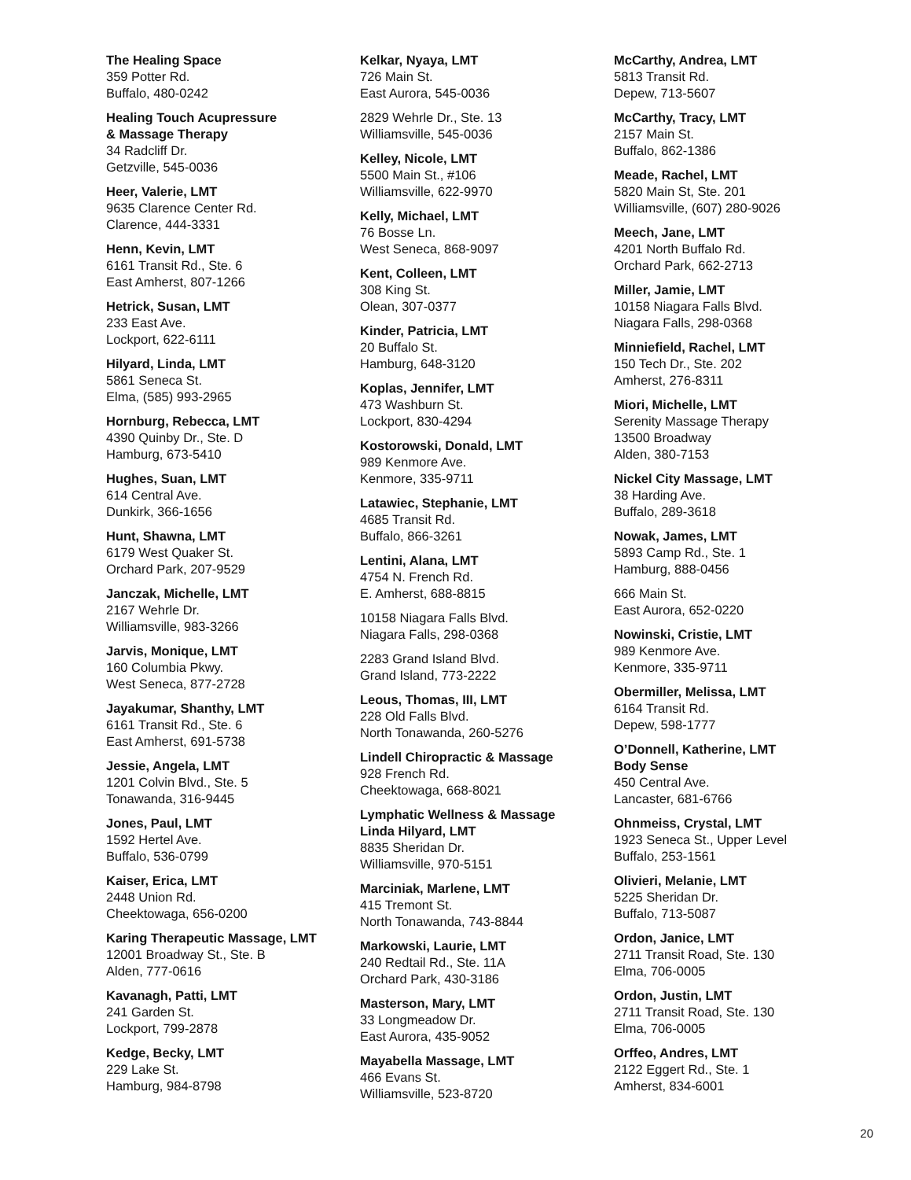The Healing Space
359 Potter Rd.
Buffalo, 480-0242
Healing Touch Acupressure
& Massage Therapy
34 Radcliff Dr.
Getzville, 545-0036
Heer, Valerie, LMT
9635 Clarence Center Rd.
Clarence, 444-3331
Henn, Kevin, LMT
6161 Transit Rd., Ste. 6
East Amherst, 807-1266
Hetrick, Susan, LMT
233 East Ave.
Lockport, 622-6111
Hilyard, Linda, LMT
5861 Seneca St.
Elma, (585) 993-2965
Hornburg, Rebecca, LMT
4390 Quinby Dr., Ste. D
Hamburg, 673-5410
Hughes, Suan, LMT
614 Central Ave.
Dunkirk, 366-1656
Hunt, Shawna, LMT
6179 West Quaker St.
Orchard Park, 207-9529
Janczak, Michelle, LMT
2167 Wehrle Dr.
Williamsville, 983-3266
Jarvis, Monique, LMT
160 Columbia Pkwy.
West Seneca, 877-2728
Jayakumar, Shanthy, LMT
6161 Transit Rd., Ste. 6
East Amherst, 691-5738
Jessie, Angela, LMT
1201 Colvin Blvd., Ste. 5
Tonawanda, 316-9445
Jones, Paul, LMT
1592 Hertel Ave.
Buffalo, 536-0799
Kaiser, Erica, LMT
2448 Union Rd.
Cheektowaga, 656-0200
Karing Therapeutic Massage, LMT
12001 Broadway St., Ste. B
Alden, 777-0616
Kavanagh, Patti, LMT
241 Garden St.
Lockport, 799-2878
Kedge, Becky, LMT
229 Lake St.
Hamburg, 984-8798
Kelkar, Nyaya, LMT
726 Main St.
East Aurora, 545-0036
2829 Wehrle Dr., Ste. 13
Williamsville, 545-0036
Kelley, Nicole, LMT
5500 Main St., #106
Williamsville, 622-9970
Kelly, Michael, LMT
76 Bosse Ln.
West Seneca, 868-9097
Kent, Colleen, LMT
308 King St.
Olean, 307-0377
Kinder, Patricia, LMT
20 Buffalo St.
Hamburg, 648-3120
Koplas, Jennifer, LMT
473 Washburn St.
Lockport, 830-4294
Kostorowski, Donald, LMT
989 Kenmore Ave.
Kenmore, 335-9711
Latawiec, Stephanie, LMT
4685 Transit Rd.
Buffalo, 866-3261
Lentini, Alana, LMT
4754 N. French Rd.
E. Amherst, 688-8815
10158 Niagara Falls Blvd.
Niagara Falls, 298-0368
2283 Grand Island Blvd.
Grand Island, 773-2222
Leous, Thomas, III, LMT
228 Old Falls Blvd.
North Tonawanda, 260-5276
Lindell Chiropractic & Massage
928 French Rd.
Cheektowaga, 668-8021
Lymphatic Wellness & Massage
Linda Hilyard, LMT
8835 Sheridan Dr.
Williamsville, 970-5151
Marciniak, Marlene, LMT
415 Tremont St.
North Tonawanda, 743-8844
Markowski, Laurie, LMT
240 Redtail Rd., Ste. 11A
Orchard Park, 430-3186
Masterson, Mary, LMT
33 Longmeadow Dr.
East Aurora, 435-9052
Mayabella Massage, LMT
466 Evans St.
Williamsville, 523-8720
McCarthy, Andrea, LMT
5813 Transit Rd.
Depew, 713-5607
McCarthy, Tracy, LMT
2157 Main St.
Buffalo, 862-1386
Meade, Rachel, LMT
5820 Main St, Ste. 201
Williamsville, (607) 280-9026
Meech, Jane, LMT
4201 North Buffalo Rd.
Orchard Park, 662-2713
Miller, Jamie, LMT
10158 Niagara Falls Blvd.
Niagara Falls, 298-0368
Minniefield, Rachel, LMT
150 Tech Dr., Ste. 202
Amherst, 276-8311
Miori, Michelle, LMT
Serenity Massage Therapy
13500 Broadway
Alden, 380-7153
Nickel City Massage, LMT
38 Harding Ave.
Buffalo, 289-3618
Nowak, James, LMT
5893 Camp Rd., Ste. 1
Hamburg, 888-0456
666 Main St.
East Aurora, 652-0220
Nowinski, Cristie, LMT
989 Kenmore Ave.
Kenmore, 335-9711
Obermiller, Melissa, LMT
6164 Transit Rd.
Depew, 598-1777
O’Donnell, Katherine, LMT
Body Sense
450 Central Ave.
Lancaster, 681-6766
Ohnmeiss, Crystal, LMT
1923 Seneca St., Upper Level
Buffalo, 253-1561
Olivieri, Melanie, LMT
5225 Sheridan Dr.
Buffalo, 713-5087
Ordon, Janice, LMT
2711 Transit Road, Ste. 130
Elma, 706-0005
Ordon, Justin, LMT
2711 Transit Road, Ste. 130
Elma, 706-0005
Orffeo, Andres, LMT
2122 Eggert Rd., Ste. 1
Amherst, 834-6001
20